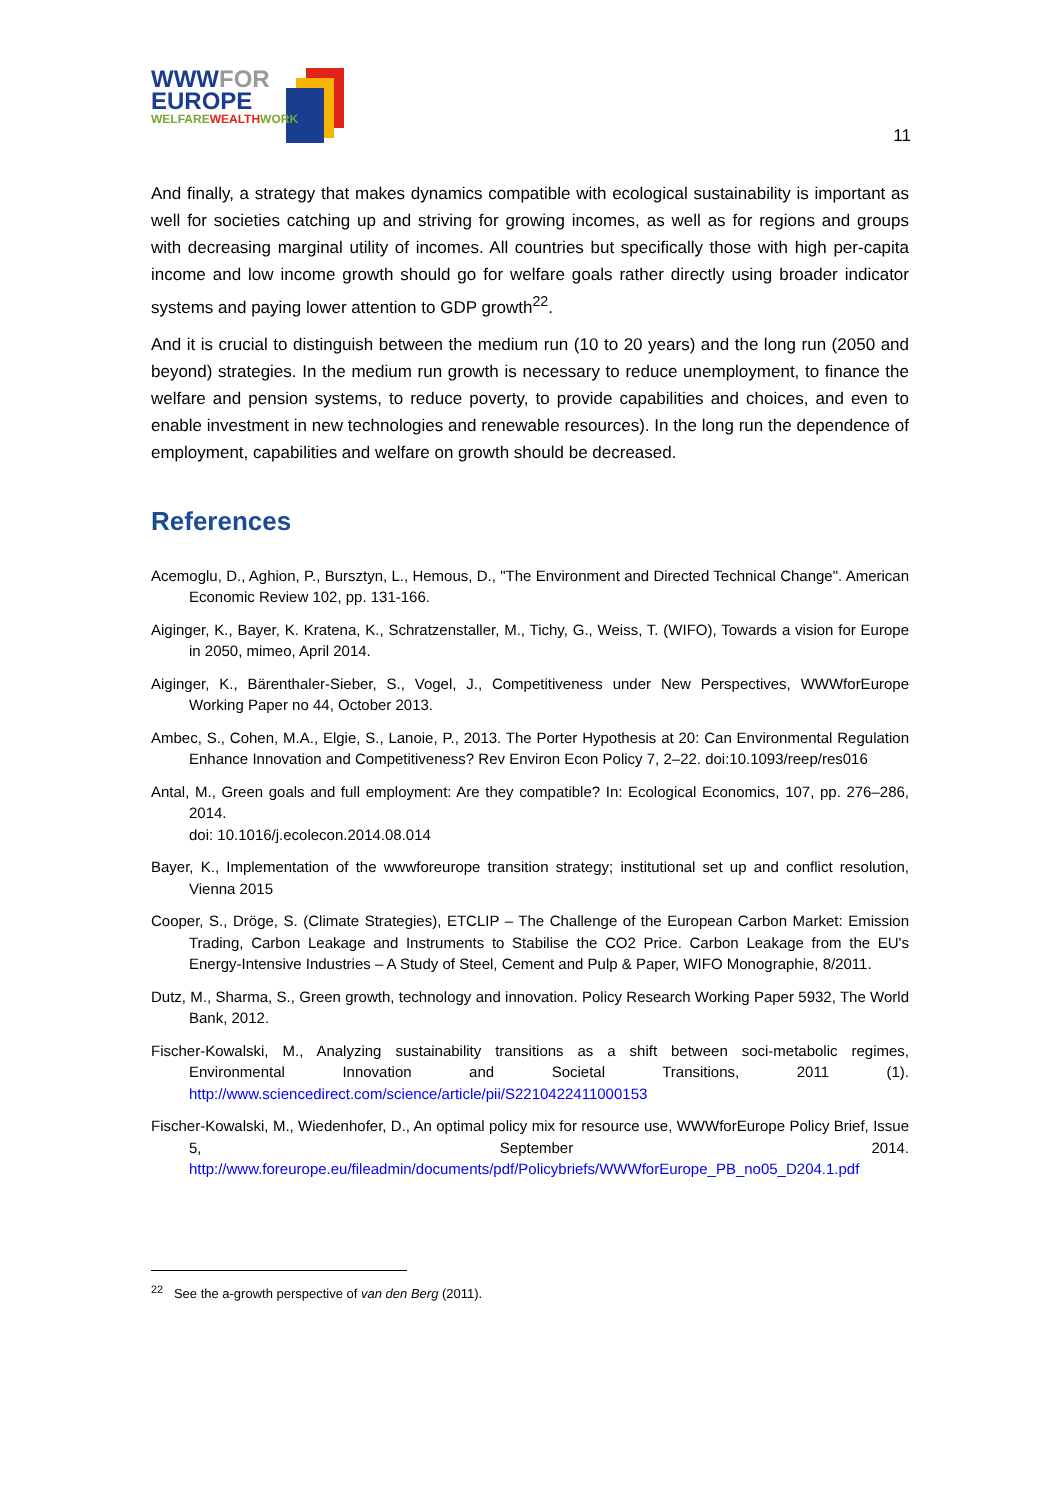WWWFOR
EUROPE
WELFAREWEALTHWORK
11
And finally, a strategy that makes dynamics compatible with ecological sustainability is important as well for societies catching up and striving for growing incomes, as well as for regions and groups with decreasing marginal utility of incomes. All countries but specifically those with high per-capita income and low income growth should go for welfare goals rather directly using broader indicator systems and paying lower attention to GDP growth<sup>22</sup>.
And it is crucial to distinguish between the medium run (10 to 20 years) and the long run (2050 and beyond) strategies. In the medium run growth is necessary to reduce unemployment, to finance the welfare and pension systems, to reduce poverty, to provide capabilities and choices, and even to enable investment in new technologies and renewable resources). In the long run the dependence of employment, capabilities and welfare on growth should be decreased.
References
Acemoglu, D., Aghion, P., Bursztyn, L., Hemous, D., "The Environment and Directed Technical Change". American Economic Review 102, pp. 131-166.
Aiginger, K., Bayer, K. Kratena, K., Schratzenstaller, M., Tichy, G., Weiss, T. (WIFO), Towards a vision for Europe in 2050, mimeo, April 2014.
Aiginger, K., Bärenthaler-Sieber, S., Vogel, J., Competitiveness under New Perspectives, WWWforEurope Working Paper no 44, October 2013.
Ambec, S., Cohen, M.A., Elgie, S., Lanoie, P., 2013. The Porter Hypothesis at 20: Can Environmental Regulation Enhance Innovation and Competitiveness? Rev Environ Econ Policy 7, 2–22. doi:10.1093/reep/res016
Antal, M., Green goals and full employment: Are they compatible? In: Ecological Economics, 107, pp. 276–286, 2014.
doi: 10.1016/j.ecolecon.2014.08.014
Bayer, K., Implementation of the wwwforeurope transition strategy; institutional set up and conflict resolution, Vienna 2015
Cooper, S., Dröge, S. (Climate Strategies), ETCLIP – The Challenge of the European Carbon Market: Emission Trading, Carbon Leakage and Instruments to Stabilise the CO2 Price. Carbon Leakage from the EU's Energy-Intensive Industries – A Study of Steel, Cement and Pulp & Paper, WIFO Monographie, 8/2011.
Dutz, M., Sharma, S., Green growth, technology and innovation. Policy Research Working Paper 5932, The World Bank, 2012.
Fischer-Kowalski, M., Analyzing sustainability transitions as a shift between soci-metabolic regimes, Environmental Innovation and Societal Transitions, 2011 (1). http://www.sciencedirect.com/science/article/pii/S2210422411000153
Fischer-Kowalski, M., Wiedenhofer, D., An optimal policy mix for resource use, WWWforEurope Policy Brief, Issue 5, September 2014. http://www.foreurope.eu/fileadmin/documents/pdf/Policybriefs/WWWforEurope_PB_no05_D204.1.pdf
<sup>22</sup> See the a-growth perspective of van den Berg (2011).